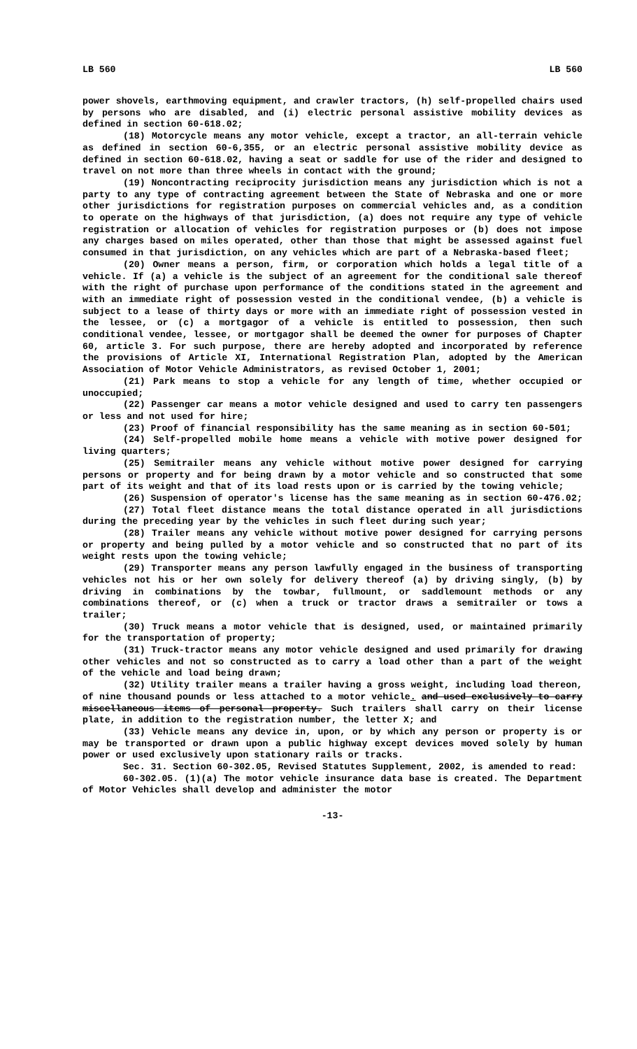LB 560 LB 560
power shovels, earthmoving equipment, and crawler tractors, (h) self-propelled chairs used by persons who are disabled, and (i) electric personal assistive mobility devices as defined in section 60-618.02;
(18) Motorcycle means any motor vehicle, except a tractor, an all-terrain vehicle as defined in section 60-6,355, or an electric personal assistive mobility device as defined in section 60-618.02, having a seat or saddle for use of the rider and designed to travel on not more than three wheels in contact with the ground;
(19) Noncontracting reciprocity jurisdiction means any jurisdiction which is not a party to any type of contracting agreement between the State of Nebraska and one or more other jurisdictions for registration purposes on commercial vehicles and, as a condition to operate on the highways of that jurisdiction, (a) does not require any type of vehicle registration or allocation of vehicles for registration purposes or (b) does not impose any charges based on miles operated, other than those that might be assessed against fuel consumed in that jurisdiction, on any vehicles which are part of a Nebraska-based fleet;
(20) Owner means a person, firm, or corporation which holds a legal title of a vehicle. If (a) a vehicle is the subject of an agreement for the conditional sale thereof with the right of purchase upon performance of the conditions stated in the agreement and with an immediate right of possession vested in the conditional vendee, (b) a vehicle is subject to a lease of thirty days or more with an immediate right of possession vested in the lessee, or (c) a mortgagor of a vehicle is entitled to possession, then such conditional vendee, lessee, or mortgagor shall be deemed the owner for purposes of Chapter 60, article 3. For such purpose, there are hereby adopted and incorporated by reference the provisions of Article XI, International Registration Plan, adopted by the American Association of Motor Vehicle Administrators, as revised October 1, 2001;
(21) Park means to stop a vehicle for any length of time, whether occupied or unoccupied;
(22) Passenger car means a motor vehicle designed and used to carry ten passengers or less and not used for hire;
(23) Proof of financial responsibility has the same meaning as in section 60-501;
(24) Self-propelled mobile home means a vehicle with motive power designed for living quarters;
(25) Semitrailer means any vehicle without motive power designed for carrying persons or property and for being drawn by a motor vehicle and so constructed that some part of its weight and that of its load rests upon or is carried by the towing vehicle;
(26) Suspension of operator's license has the same meaning as in section 60-476.02;
(27) Total fleet distance means the total distance operated in all jurisdictions during the preceding year by the vehicles in such fleet during such year;
(28) Trailer means any vehicle without motive power designed for carrying persons or property and being pulled by a motor vehicle and so constructed that no part of its weight rests upon the towing vehicle;
(29) Transporter means any person lawfully engaged in the business of transporting vehicles not his or her own solely for delivery thereof (a) by driving singly, (b) by driving in combinations by the towbar, fullmount, or saddlemount methods or any combinations thereof, or (c) when a truck or tractor draws a semitrailer or tows a trailer;
(30) Truck means a motor vehicle that is designed, used, or maintained primarily for the transportation of property;
(31) Truck-tractor means any motor vehicle designed and used primarily for drawing other vehicles and not so constructed as to carry a load other than a part of the weight of the vehicle and load being drawn;
(32) Utility trailer means a trailer having a gross weight, including load thereon, of nine thousand pounds or less attached to a motor vehicle. and used exclusively to carry miscellaneous items of personal property. Such trailers shall carry on their license plate, in addition to the registration number, the letter X; and
(33) Vehicle means any device in, upon, or by which any person or property is or may be transported or drawn upon a public highway except devices moved solely by human power or used exclusively upon stationary rails or tracks.
Sec. 31. Section 60-302.05, Revised Statutes Supplement, 2002, is amended to read:
60-302.05. (1)(a) The motor vehicle insurance data base is created. The Department of Motor Vehicles shall develop and administer the motor
-13-